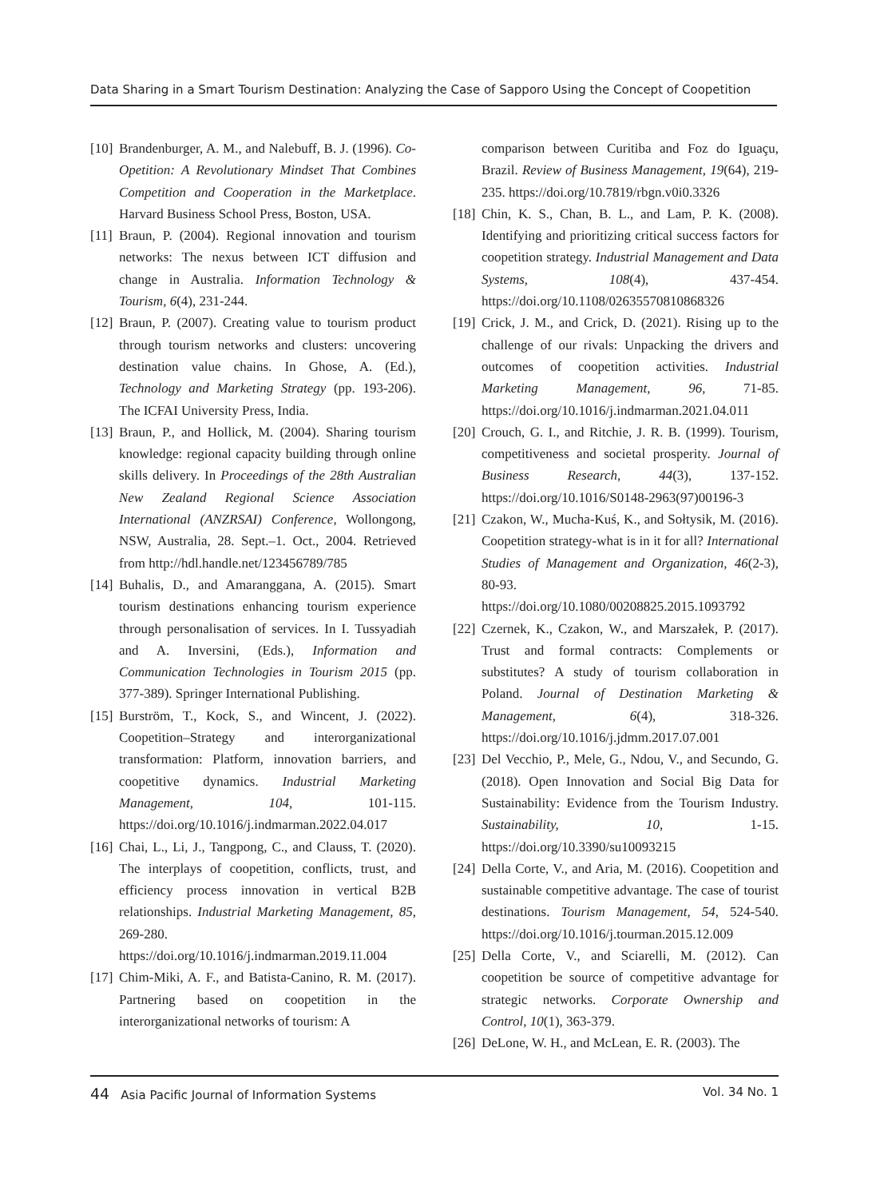Data Sharing in a Smart Tourism Destination: Analyzing the Case of Sapporo Using the Concept of Coopetition
[10] Brandenburger, A. M., and Nalebuff, B. J. (1996). Co-Opetition: A Revolutionary Mindset That Combines Competition and Cooperation in the Marketplace. Harvard Business School Press, Boston, USA.
[11] Braun, P. (2004). Regional innovation and tourism networks: The nexus between ICT diffusion and change in Australia. Information Technology & Tourism, 6(4), 231-244.
[12] Braun, P. (2007). Creating value to tourism product through tourism networks and clusters: uncovering destination value chains. In Ghose, A. (Ed.), Technology and Marketing Strategy (pp. 193-206). The ICFAI University Press, India.
[13] Braun, P., and Hollick, M. (2004). Sharing tourism knowledge: regional capacity building through online skills delivery. In Proceedings of the 28th Australian New Zealand Regional Science Association International (ANZRSAI) Conference, Wollongong, NSW, Australia, 28. Sept.–1. Oct., 2004. Retrieved from http://hdl.handle.net/123456789/785
[14] Buhalis, D., and Amaranggana, A. (2015). Smart tourism destinations enhancing tourism experience through personalisation of services. In I. Tussyadiah and A. Inversini, (Eds.), Information and Communication Technologies in Tourism 2015 (pp. 377-389). Springer International Publishing.
[15] Burström, T., Kock, S., and Wincent, J. (2022). Coopetition–Strategy and interorganizational transformation: Platform, innovation barriers, and coopetitive dynamics. Industrial Marketing Management, 104, 101-115. https://doi.org/10.1016/j.indmarman.2022.04.017
[16] Chai, L., Li, J., Tangpong, C., and Clauss, T. (2020). The interplays of coopetition, conflicts, trust, and efficiency process innovation in vertical B2B relationships. Industrial Marketing Management, 85, 269-280. https://doi.org/10.1016/j.indmarman.2019.11.004
[17] Chim-Miki, A. F., and Batista-Canino, R. M. (2017). Partnering based on coopetition in the interorganizational networks of tourism: A
comparison between Curitiba and Foz do Iguaçu, Brazil. Review of Business Management, 19(64), 219-235. https://doi.org/10.7819/rbgn.v0i0.3326
[18] Chin, K. S., Chan, B. L., and Lam, P. K. (2008). Identifying and prioritizing critical success factors for coopetition strategy. Industrial Management and Data Systems, 108(4), 437-454. https://doi.org/10.1108/02635570810868326
[19] Crick, J. M., and Crick, D. (2021). Rising up to the challenge of our rivals: Unpacking the drivers and outcomes of coopetition activities. Industrial Marketing Management, 96, 71-85. https://doi.org/10.1016/j.indmarman.2021.04.011
[20] Crouch, G. I., and Ritchie, J. R. B. (1999). Tourism, competitiveness and societal prosperity. Journal of Business Research, 44(3), 137-152. https://doi.org/10.1016/S0148-2963(97)00196-3
[21] Czakon, W., Mucha-Kuś, K., and Sołtysik, M. (2016). Coopetition strategy-what is in it for all? International Studies of Management and Organization, 46(2-3), 80-93. https://doi.org/10.1080/00208825.2015.1093792
[22] Czernek, K., Czakon, W., and Marszałek, P. (2017). Trust and formal contracts: Complements or substitutes? A study of tourism collaboration in Poland. Journal of Destination Marketing & Management, 6(4), 318-326. https://doi.org/10.1016/j.jdmm.2017.07.001
[23] Del Vecchio, P., Mele, G., Ndou, V., and Secundo, G. (2018). Open Innovation and Social Big Data for Sustainability: Evidence from the Tourism Industry. Sustainability, 10, 1-15. https://doi.org/10.3390/su10093215
[24] Della Corte, V., and Aria, M. (2016). Coopetition and sustainable competitive advantage. The case of tourist destinations. Tourism Management, 54, 524-540. https://doi.org/10.1016/j.tourman.2015.12.009
[25] Della Corte, V., and Sciarelli, M. (2012). Can coopetition be source of competitive advantage for strategic networks. Corporate Ownership and Control, 10(1), 363-379.
[26] DeLone, W. H., and McLean, E. R. (2003). The
44 Asia Pacific Journal of Information Systems Vol. 34 No. 1